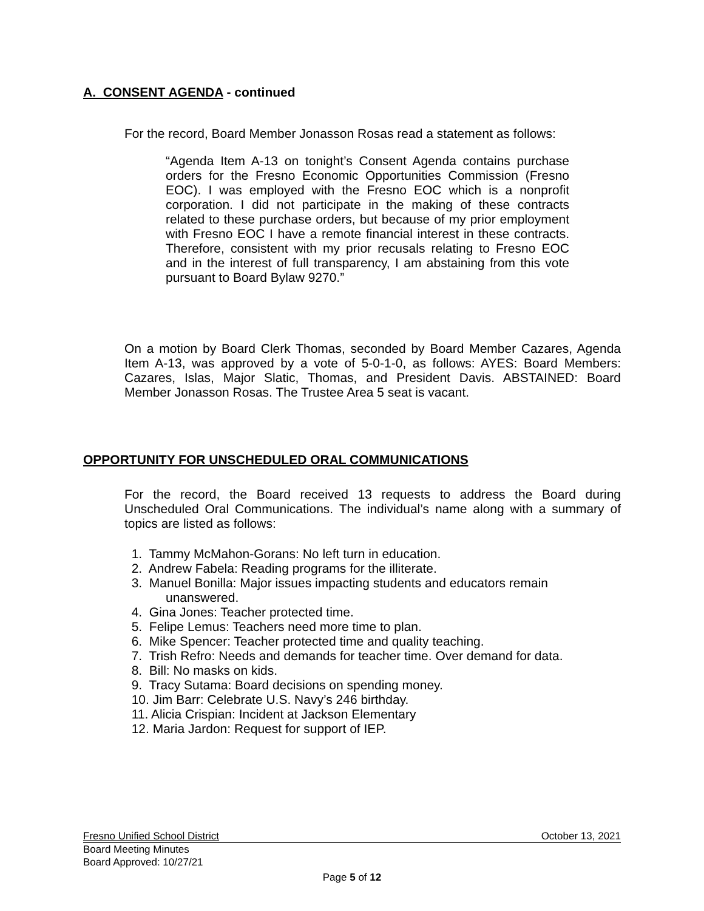A. CONSENT AGENDA - continued
For the record, Board Member Jonasson Rosas read a statement as follows:
“Agenda Item A-13 on tonight’s Consent Agenda contains purchase orders for the Fresno Economic Opportunities Commission (Fresno EOC). I was employed with the Fresno EOC which is a nonprofit corporation. I did not participate in the making of these contracts related to these purchase orders, but because of my prior employment with Fresno EOC I have a remote financial interest in these contracts. Therefore, consistent with my prior recusals relating to Fresno EOC and in the interest of full transparency, I am abstaining from this vote pursuant to Board Bylaw 9270.”
On a motion by Board Clerk Thomas, seconded by Board Member Cazares, Agenda Item A-13, was approved by a vote of 5-0-1-0, as follows: AYES: Board Members: Cazares, Islas, Major Slatic, Thomas, and President Davis. ABSTAINED: Board Member Jonasson Rosas. The Trustee Area 5 seat is vacant.
OPPORTUNITY FOR UNSCHEDULED ORAL COMMUNICATIONS
For the record, the Board received 13 requests to address the Board during Unscheduled Oral Communications. The individual’s name along with a summary of topics are listed as follows:
1. Tammy McMahon-Gorans: No left turn in education.
2. Andrew Fabela: Reading programs for the illiterate.
3. Manuel Bonilla: Major issues impacting students and educators remain
unanswered.
4. Gina Jones: Teacher protected time.
5. Felipe Lemus: Teachers need more time to plan.
6. Mike Spencer: Teacher protected time and quality teaching.
7. Trish Refro: Needs and demands for teacher time. Over demand for data.
8. Bill: No masks on kids.
9. Tracy Sutama: Board decisions on spending money.
10. Jim Barr: Celebrate U.S. Navy’s 246 birthday.
11. Alicia Crispian: Incident at Jackson Elementary
12. Maria Jardon: Request for support of IEP.
Fresno Unified School District October 13, 2021
Board Meeting Minutes
Board Approved: 10/27/21
Page 5 of 12